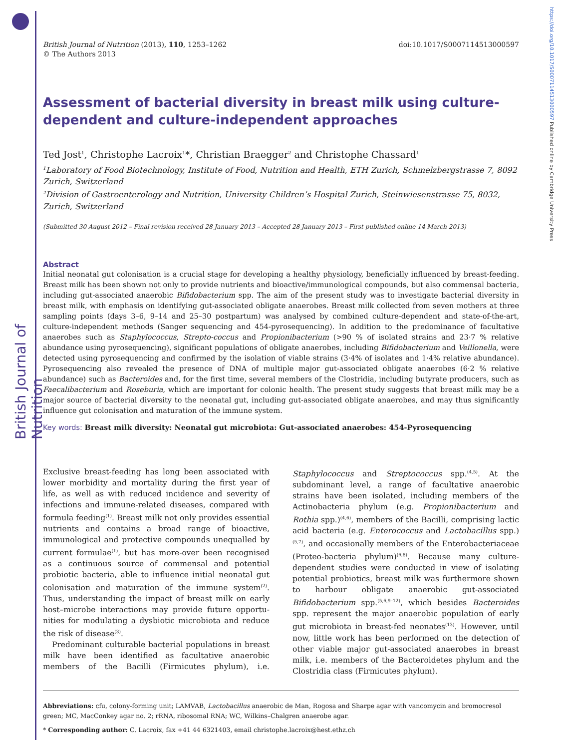British Journal of Nutrition
https://doi.org/10.1017/S0007114513000597 Published online by Cambridge University Press
British Journal of Nutrition (2013), 110, 1253–1262
© The Authors 2013
doi:10.1017/S0007114513000597
Assessment of bacterial diversity in breast milk using culture-dependent and culture-independent approaches
Ted Jost<sup>1</sup>, Christophe Lacroix<sup>1</sup>*, Christian Braegger<sup>2</sup> and Christophe Chassard<sup>1</sup>
<sup>1</sup> Laboratory of Food Biotechnology, Institute of Food, Nutrition and Health, ETH Zurich, Schmelzbergstrasse 7, 8092 Zurich, Switzerland
<sup>2</sup> Division of Gastroenterology and Nutrition, University Children’s Hospital Zurich, Steinwiesenstrasse 75, 8032, Zurich, Switzerland
(Submitted 30 August 2012 – Final revision received 28 January 2013 – Accepted 28 January 2013 – First published online 14 March 2013)
Abstract
Initial neonatal gut colonisation is a crucial stage for developing a healthy physiology, beneficially influenced by breast-feeding. Breast milk has been shown not only to provide nutrients and bioactive/immunological compounds, but also commensal bacteria, including gut-associated anaerobic Bifidobacterium spp. The aim of the present study was to investigate bacterial diversity in breast milk, with emphasis on identifying gut-associated obligate anaerobes. Breast milk collected from seven mothers at three sampling points (days 3–6, 9–14 and 25–30 postpartum) was analysed by combined culture-dependent and state-of-the-art, culture-independent methods (Sanger sequencing and 454-pyrosequencing). In addition to the predominance of facultative anaerobes such as Staphylococcus, Strepto-coccus and Propionibacterium (>90 % of isolated strains and 23·7 % relative abundance using pyrosequencing), significant populations of obligate anaerobes, including Bifidobacterium and Veillonella, were detected using pyrosequencing and confirmed by the isolation of viable strains (3·4% of isolates and 1·4% relative abundance). Pyrosequencing also revealed the presence of DNA of multiple major gut-associated obligate anaerobes (6·2 % relative abundance) such as Bacteroides and, for the first time, several members of the Clostridia, including butyrate producers, such as Faecalibacterium and Roseburia, which are important for colonic health. The present study suggests that breast milk may be a major source of bacterial diversity to the neonatal gut, including gut-associated obligate anaerobes, and may thus significantly influence gut colonisation and maturation of the immune system.
Key words: Breast milk diversity: Neonatal gut microbiota: Gut-associated anaerobes: 454-Pyrosequencing
Exclusive breast-feeding has long been associated with lower morbidity and mortality during the first year of life, as well as with reduced incidence and severity of infections and immune-related diseases, compared with formula feeding<sup>(1)</sup>. Breast milk not only provides essential nutrients and contains a broad range of bioactive, immunological and protective compounds unequalled by current formulae<sup>(1)</sup>, but has more-over been recognised as a continuous source of commensal and potential probiotic bacteria, able to influence initial neonatal gut colonisation and maturation of the immune system<sup>(2)</sup>. Thus, understanding the impact of breast milk on early host–microbe interactions may provide future opportu-nities for modulating a dysbiotic microbiota and reduce the risk of disease<sup>(3)</sup>.
Predominant culturable bacterial populations in breast milk have been identified as facultative anaerobic members of the Bacilli (Firmicutes phylum), i.e. Staphylococcus and Streptococcus spp.<sup>(4,5)</sup>. At the subdominant level, a range of facultative anaerobic strains have been isolated, including members of the Actinobacteria phylum (e.g. Propionibacterium and Rothia spp.)<sup>(4,6)</sup>, members of the Bacilli, comprising lactic acid bacteria (e.g. Enterococcus and Lactobacillus spp.)<sup>(5,7)</sup>, and occasionally members of the Enterobacteriaceae (Proteo-bacteria phylum)<sup>(6,8)</sup>. Because many culture-dependent studies were conducted in view of isolating potential probiotics, breast milk was furthermore shown to harbour obligate anaerobic gut-associated Bifidobacterium spp.<sup>(5,6,9–12)</sup>, which besides Bacteroides spp. represent the major anaerobic population of early gut microbiota in breast-fed neonates<sup>(13)</sup>. However, until now, little work has been performed on the detection of other viable major gut-associated anaerobes in breast milk, i.e. members of the Bacteroidetes phylum and the Clostridia class (Firmicutes phylum).
Abbreviations: cfu, colony-forming unit; LAMVAB, Lactobacillus anaerobic de Man, Rogosa and Sharpe agar with vancomycin and bromocresol green; MC, MacConkey agar no. 2; rRNA, ribosomal RNA; WC, Wilkins–Chalgren anaerobe agar.
* Corresponding author: C. Lacroix, fax +41 44 6321403, email christophe.lacroix@hest.ethz.ch